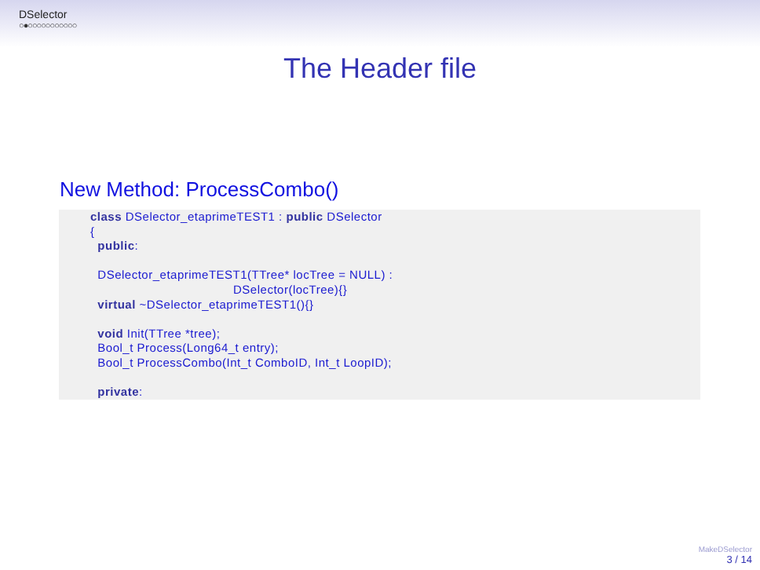DSelector
○●○○○○○○○○○○○
The Header file
New Method: ProcessCombo()
class DSelector_etaprimeTEST1 : public DSelector
{
  public:

  DSelector_etaprimeTEST1(TTree* locTree = NULL) :
                                       DSelector(locTree){}
  virtual ~DSelector_etaprimeTEST1(){}

  void Init(TTree *tree);
  Bool_t Process(Long64_t entry);
  Bool_t ProcessCombo(Int_t ComboID, Int_t LoopID);

  private:
MakeDSelector
3 / 14